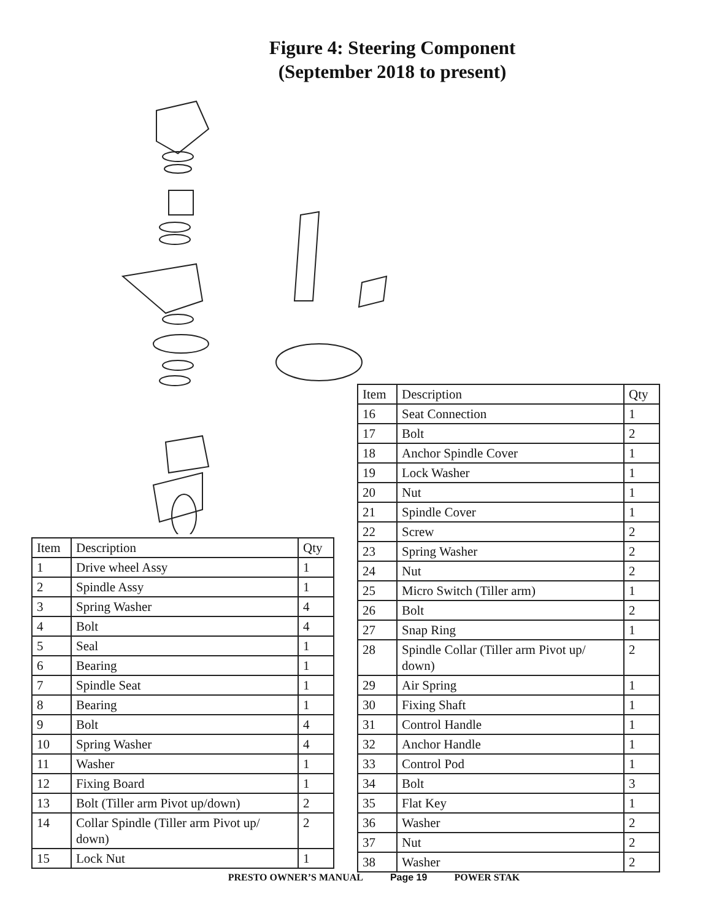Figure 4: Steering Component
(September 2018 to present)
| Item | Description | Qty |
| --- | --- | --- |
| 1 | Drive wheel Assy | 1 |
| 2 | Spindle Assy | 1 |
| 3 | Spring Washer | 4 |
| 4 | Bolt | 4 |
| 5 | Seal | 1 |
| 6 | Bearing | 1 |
| 7 | Spindle Seat | 1 |
| 8 | Bearing | 1 |
| 9 | Bolt | 4 |
| 10 | Spring Washer | 4 |
| 11 | Washer | 1 |
| 12 | Fixing Board | 1 |
| 13 | Bolt (Tiller arm Pivot up/down) | 2 |
| 14 | Collar Spindle (Tiller arm Pivot up/ down) | 2 |
| 15 | Lock Nut | 1 |
| Item | Description | Qty |
| --- | --- | --- |
| 16 | Seat Connection | 1 |
| 17 | Bolt | 2 |
| 18 | Anchor Spindle Cover | 1 |
| 19 | Lock Washer | 1 |
| 20 | Nut | 1 |
| 21 | Spindle Cover | 1 |
| 22 | Screw | 2 |
| 23 | Spring Washer | 2 |
| 24 | Nut | 2 |
| 25 | Micro Switch (Tiller arm) | 1 |
| 26 | Bolt | 2 |
| 27 | Snap Ring | 1 |
| 28 | Spindle Collar (Tiller arm Pivot up/ down) | 2 |
| 29 | Air Spring | 1 |
| 30 | Fixing Shaft | 1 |
| 31 | Control Handle | 1 |
| 32 | Anchor Handle | 1 |
| 33 | Control Pod | 1 |
| 34 | Bolt | 3 |
| 35 | Flat Key | 1 |
| 36 | Washer | 2 |
| 37 | Nut | 2 |
| 38 | Washer | 2 |
PRESTO OWNER’S MANUAL Page 19 POWER STAK